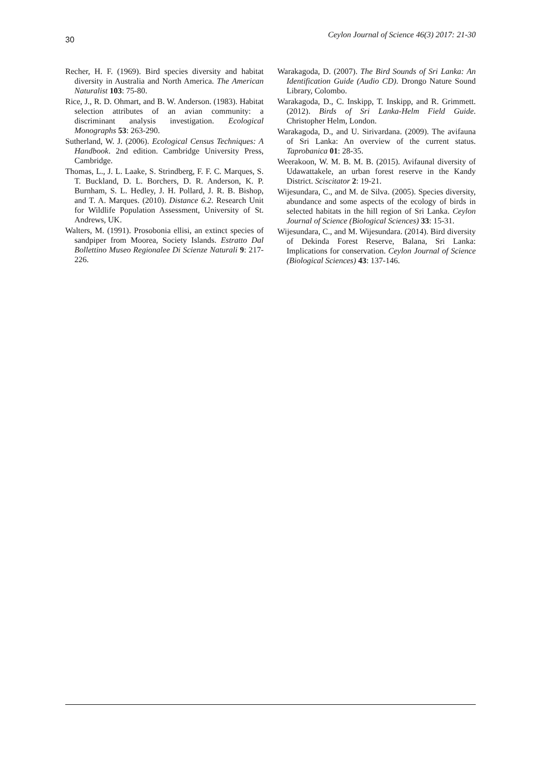30 Ceylon Journal of Science 46(3) 2017: 21-30
Recher, H. F. (1969). Bird species diversity and habitat diversity in Australia and North America. The American Naturalist 103: 75-80.
Rice, J., R. D. Ohmart, and B. W. Anderson. (1983). Habitat selection attributes of an avian community: a discriminant analysis investigation. Ecological Monographs 53: 263-290.
Sutherland, W. J. (2006). Ecological Census Techniques: A Handbook. 2nd edition. Cambridge University Press, Cambridge.
Thomas, L., J. L. Laake, S. Strindberg, F. F. C. Marques, S. T. Buckland, D. L. Borchers, D. R. Anderson, K. P. Burnham, S. L. Hedley, J. H. Pollard, J. R. B. Bishop, and T. A. Marques. (2010). Distance 6.2. Research Unit for Wildlife Population Assessment, University of St. Andrews, UK.
Walters, M. (1991). Prosobonia ellisi, an extinct species of sandpiper from Moorea, Society Islands. Estratto Dal Bollettino Museo Regionalee Di Scienze Naturali 9: 217-226.
Warakagoda, D. (2007). The Bird Sounds of Sri Lanka: An Identification Guide (Audio CD). Drongo Nature Sound Library, Colombo.
Warakagoda, D., C. Inskipp, T. Inskipp, and R. Grimmett. (2012). Birds of Sri Lanka-Helm Field Guide. Christopher Helm, London.
Warakagoda, D., and U. Sirivardana. (2009). The avifauna of Sri Lanka: An overview of the current status. Taprobanica 01: 28-35.
Weerakoon, W. M. B. M. B. (2015). Avifaunal diversity of Udawattakele, an urban forest reserve in the Kandy District. Sciscitator 2: 19-21.
Wijesundara, C., and M. de Silva. (2005). Species diversity, abundance and some aspects of the ecology of birds in selected habitats in the hill region of Sri Lanka. Ceylon Journal of Science (Biological Sciences) 33: 15-31.
Wijesundara, C., and M. Wijesundara. (2014). Bird diversity of Dekinda Forest Reserve, Balana, Sri Lanka: Implications for conservation. Ceylon Journal of Science (Biological Sciences) 43: 137-146.